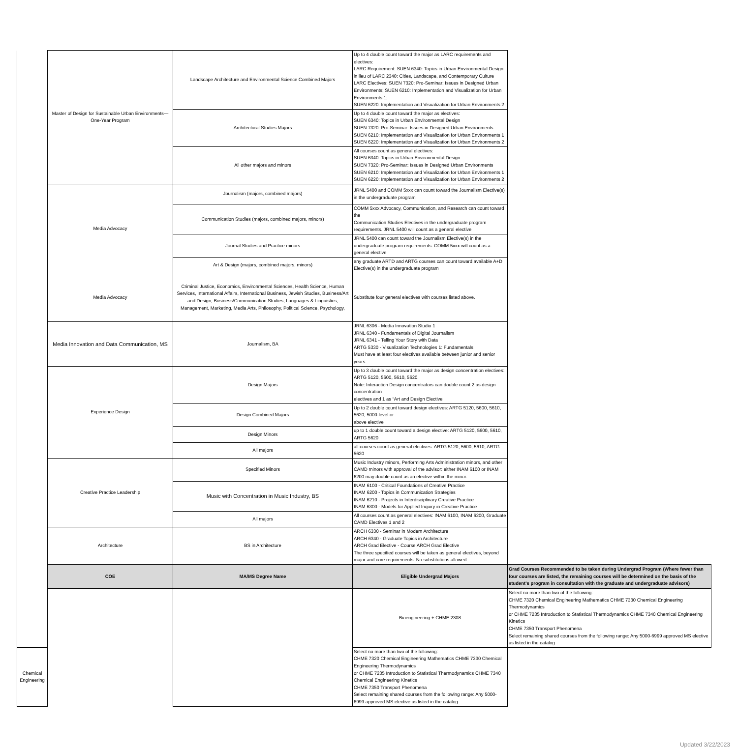| | Master of Design for Sustainable Urban Environments—One-Year Program | Landscape Architecture and Environmental Science Combined Majors | Up to 4 double count toward the major as LARC requirements and electives: LARC Requirement: SUEN 6340: Topics in Urban Environmental Design in lieu of LARC 2340: Cities, Landscape, and Contemporary Culture LARC Electives: SUEN 7320: Pro-Seminar: Issues in Designed Urban Environments; SUEN 6210: Implementation and Visualization for Urban Environments 1; SUEN 6220: Implementation and Visualization for Urban Environments 2 | |
| | | Architectural Studies Majors | Up to 4 double count toward the major as electives: SUEN 6340: Topics in Urban Environmental Design SUEN 7320: Pro-Seminar: Issues in Designed Urban Environments SUEN 6210: Implementation and Visualization for Urban Environments 1 SUEN 6220: Implementation and Visualization for Urban Environments 2 | |
| | | All other majors and minors | All courses count as general electives: SUEN 6340: Topics in Urban Environmental Design SUEN 7320: Pro-Seminar: Issues in Designed Urban Environments SUEN 6210: Implementation and Visualization for Urban Environments 1 SUEN 6220: Implementation and Visualization for Urban Environments 2 | |
| | Media Advocacy | Journalism (majors, combined majors) | JRNL 5400 and COMM 5xxx can count toward the Journalism Elective(s) in the undergraduate program | |
| | | Communication Studies (majors, combined majors, minors) | COMM 5xxx Advocacy, Communication, and Research can count toward the Communication Studies Electives in the undergraduate program requirements. JRNL 5400 will count as a general elective | |
| | | Journal Studies and Practice minors | JRNL 5400 can count toward the Journalism Elective(s) in the undergraduate program requirements. COMM 5xxx will count as a general elective | |
| | | Art & Design (majors, combined majors, minors) | any graduate ARTD and ARTG courses can count toward available A+D Elective(s) in the undergraduate program | |
| | Media Advocacy | Criminal Justice, Economics, Environmental Sciences, Health Science, Human Services, International Affairs, International Business, Jewish Studies, Business/Art and Design, Business/Communication Studies, Languages & Linguistics, Management, Marketing, Media Arts, Philosophy, Political Science, Psychology, | Substitute four general electives with courses listed above. | |
| | Media Innovation and Data Communication, MS | Journalism, BA | JRNL 6306 - Media Innovation Studio 1 JRNL 6340 - Fundamentals of Digital Journalism JRNL 6341 - Telling Your Story with Data ARTG 5330 - Visualization Technologies 1: Fundamentals Must have at least four electives available between junior and senior years. | |
| | Experience Design | Design Majors | Up to 3 double count toward the major as design concentration electives: ARTG 5120, 5600, 5610, 5620. Note: Interaction Design concentrators can double count 2 as design concentration electives and 1 as “Art and Design Elective | |
| | | Design Combined Majors | Up to 2 double count toward design electives: ARTG 5120, 5600, 5610, 5620, 5000-level or above elective | |
| | | Design Minors | up to 1 double count toward a design elective: ARTG 5120, 5600, 5610, ARTG 5620 | |
| | | All majors | all courses count as general electives: ARTG 5120, 5600, 5610, ARTG 5620 | |
| | Creative Practice Leadership | Specified Minors | Music Industry minors, Performing Arts Administration minors, and other CAMD minors with approval of the advisor: either INAM 6100 or INAM 6200 may double count as an elective within the minor. | |
| | | Music with Concentration in Music Industry, BS | INAM 6100 - Critical Foundations of Creative Practice INAM 6200 - Topics in Communication Strategies INAM 6210 - Projects in Interdisciplinary Creative Practice INAM 6300 - Models for Applied Inquiry in Creative Practice | |
| | | All majors | All courses count as general electives: INAM 6100, INAM 6200, Graduate CAMD Electives 1 and 2 | |
| | Architecture | BS in Architecture | ARCH 6330 - Seminar in Modern Architecture ARCH 6340 - Graduate Topics in Architecture ARCH Grad Elective - Course ARCH Grad Elective The three specified courses will be taken as general electives, beyond major and core requirements. No substitutions allowed | |
| | COE | MA/MS Degree Name | Eligible Undergrad Majors | Grad Courses Recommended to be taken during Undergrad Program (Where fewer than four courses are listed, the remaining courses will be determined on the basis of the student's program in consultation with the graduate and undergraduate advisors) |
| | | | Bioengineering + CHME 2308 | Select no more than two of the following: CHME 7320 Chemical Engineering Mathematics CHME 7330 Chemical Engineering Thermodynamics or CHME 7235 Introduction to Statistical Thermodynamics CHME 7340 Chemical Engineering Kinetics CHME 7350 Transport Phenomena Select remaining shared courses from the following range: Any 5000-6999 approved MS elective as listed in the catalog |
| Chemical Engineering | | | Select no more than two of the following: CHME 7320 Chemical Engineering Mathematics CHME 7330 Chemical Engineering Thermodynamics or CHME 7235 Introduction to Statistical Thermodynamics CHME 7340 Chemical Engineering Kinetics CHME 7350 Transport Phenomena Select remaining shared courses from the following range: Any 5000-6999 approved MS elective as listed in the catalog | |
Updated 3/22/2023